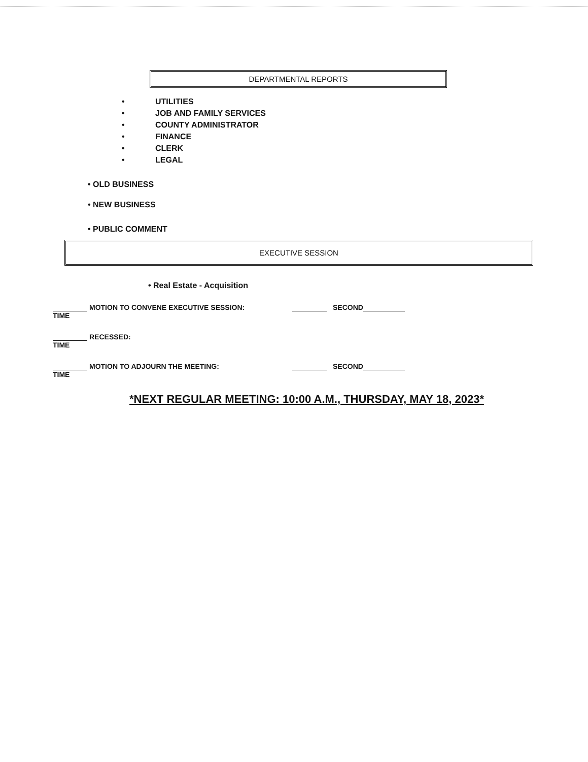DEPARTMENTAL REPORTS
• UTILITIES
• JOB AND FAMILY SERVICES
• COUNTY ADMINISTRATOR
• FINANCE
• CLERK
• LEGAL
• OLD BUSINESS
• NEW BUSINESS
• PUBLIC COMMENT
EXECUTIVE SESSION
• Real Estate - Acquisition
MOTION TO CONVENE EXECUTIVE SESSION: SECOND
TIME
RECESSED:
TIME
MOTION TO ADJOURN THE MEETING: SECOND
TIME
*NEXT REGULAR MEETING: 10:00 A.M., THURSDAY, MAY 18, 2023*